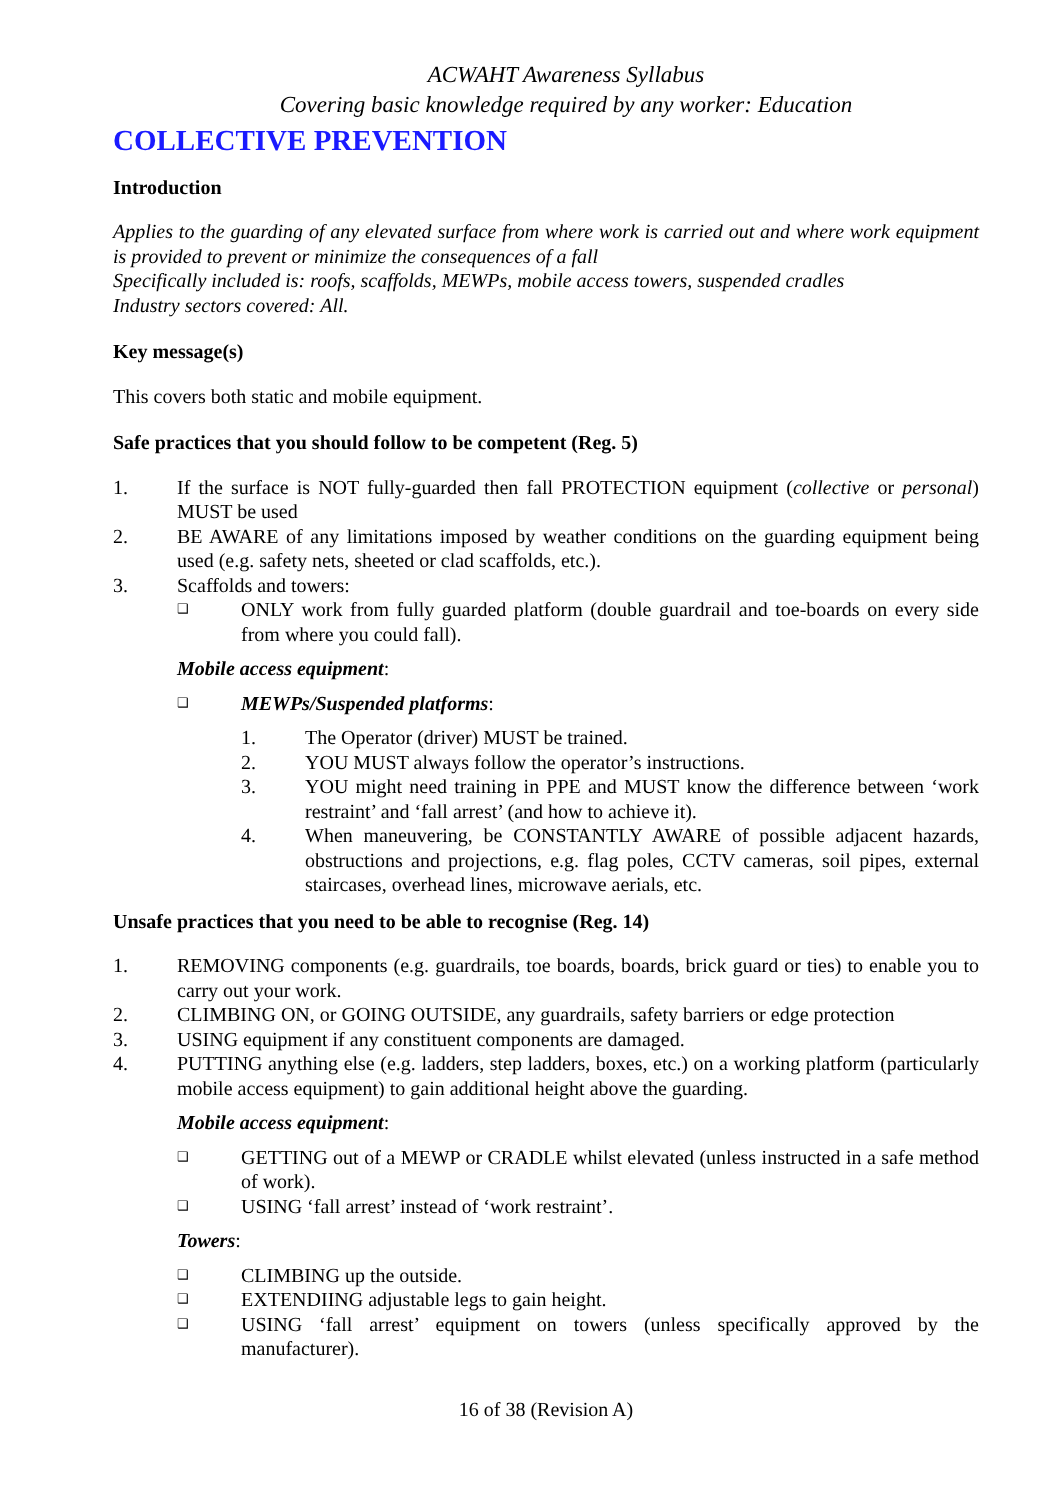ACWAHT Awareness Syllabus
Covering basic knowledge required by any worker: Education
COLLECTIVE PREVENTION
Introduction
Applies to the guarding of any elevated surface from where work is carried out and where work equipment is provided to prevent or minimize the consequences of a fall
Specifically included is: roofs, scaffolds, MEWPs, mobile access towers, suspended cradles
Industry sectors covered: All.
Key message(s)
This covers both static and mobile equipment.
Safe practices that you should follow to be competent (Reg. 5)
1. If the surface is NOT fully-guarded then fall PROTECTION equipment (collective or personal) MUST be used
2. BE AWARE of any limitations imposed by weather conditions on the guarding equipment being used (e.g. safety nets, sheeted or clad scaffolds, etc.).
3. Scaffolds and towers:
❑ ONLY work from fully guarded platform (double guardrail and toe-boards on every side from where you could fall).
Mobile access equipment:
❑ MEWPs/Suspended platforms:
1. The Operator (driver) MUST be trained.
2. YOU MUST always follow the operator’s instructions.
3. YOU might need training in PPE and MUST know the difference between ‘work restraint’ and ‘fall arrest’ (and how to achieve it).
4. When maneuvering, be CONSTANTLY AWARE of possible adjacent hazards, obstructions and projections, e.g. flag poles, CCTV cameras, soil pipes, external staircases, overhead lines, microwave aerials, etc.
Unsafe practices that you need to be able to recognise (Reg. 14)
1. REMOVING components (e.g. guardrails, toe boards, boards, brick guard or ties) to enable you to carry out your work.
2. CLIMBING ON, or GOING OUTSIDE, any guardrails, safety barriers or edge protection
3. USING equipment if any constituent components are damaged.
4. PUTTING anything else (e.g. ladders, step ladders, boxes, etc.) on a working platform (particularly mobile access equipment) to gain additional height above the guarding.
Mobile access equipment:
❑ GETTING out of a MEWP or CRADLE whilst elevated (unless instructed in a safe method of work).
❑ USING ‘fall arrest’ instead of ‘work restraint’.
Towers:
❑ CLIMBING up the outside.
❑ EXTENDIING adjustable legs to gain height.
❑ USING ‘fall arrest’ equipment on towers (unless specifically approved by the manufacturer).
16 of 38 (Revision A)